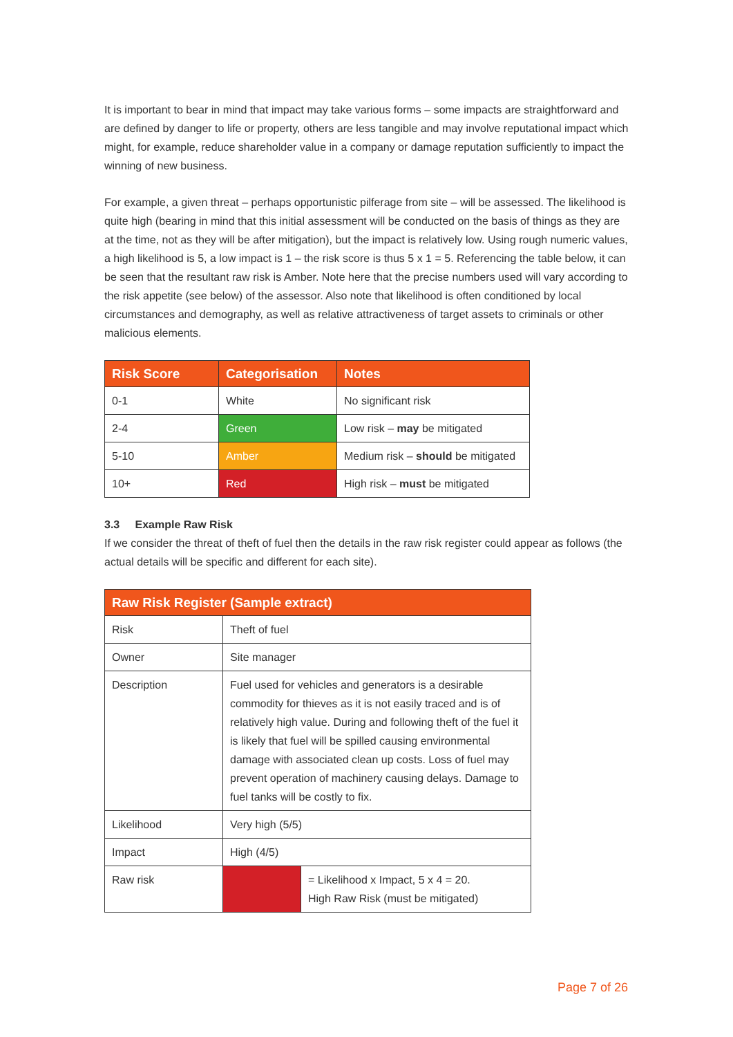It is important to bear in mind that impact may take various forms – some impacts are straightforward and are defined by danger to life or property, others are less tangible and may involve reputational impact which might, for example, reduce shareholder value in a company or damage reputation sufficiently to impact the winning of new business.
For example, a given threat – perhaps opportunistic pilferage from site – will be assessed. The likelihood is quite high (bearing in mind that this initial assessment will be conducted on the basis of things as they are at the time, not as they will be after mitigation), but the impact is relatively low. Using rough numeric values, a high likelihood is 5, a low impact is 1 – the risk score is thus 5 x 1 = 5. Referencing the table below, it can be seen that the resultant raw risk is Amber. Note here that the precise numbers used will vary according to the risk appetite (see below) of the assessor. Also note that likelihood is often conditioned by local circumstances and demography, as well as relative attractiveness of target assets to criminals or other malicious elements.
| Risk Score | Categorisation | Notes |
| --- | --- | --- |
| 0-1 | White | No significant risk |
| 2-4 | Green | Low risk – may be mitigated |
| 5-10 | Amber | Medium risk – should be mitigated |
| 10+ | Red | High risk – must be mitigated |
3.3 Example Raw Risk
If we consider the threat of theft of fuel then the details in the raw risk register could appear as follows (the actual details will be specific and different for each site).
| Raw Risk Register (Sample extract) | | |
| --- | --- | --- |
| Risk | Theft of fuel | |
| Owner | Site manager | |
| Description | Fuel used for vehicles and generators is a desirable commodity for thieves as it is not easily traced and is of relatively high value. During and following theft of the fuel it is likely that fuel will be spilled causing environmental damage with associated clean up costs. Loss of fuel may prevent operation of machinery causing delays. Damage to fuel tanks will be costly to fix. | |
| Likelihood | Very high (5/5) | |
| Impact | High (4/5) | |
| Raw risk | | = Likelihood x Impact, 5 x 4 = 20. High Raw Risk (must be mitigated) |
Page 7 of 26